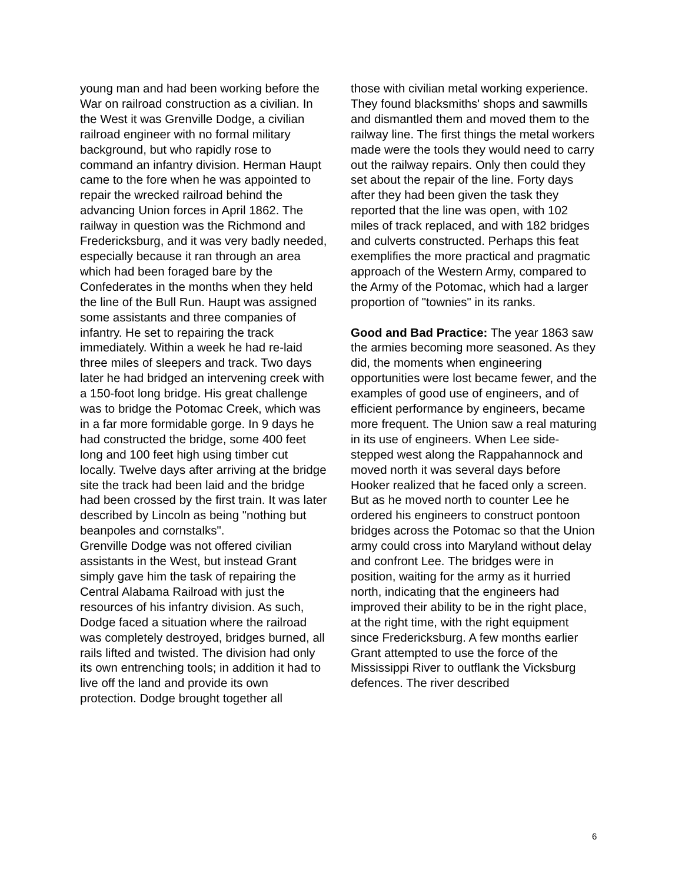young man and had been working before the War on railroad construction as a civilian. In the West it was Grenville Dodge, a civilian railroad engineer with no formal military background, but who rapidly rose to command an infantry division. Herman Haupt came to the fore when he was appointed to repair the wrecked railroad behind the advancing Union forces in April 1862. The railway in question was the Richmond and Fredericksburg, and it was very badly needed, especially because it ran through an area which had been foraged bare by the Confederates in the months when they held the line of the Bull Run. Haupt was assigned some assistants and three companies of infantry. He set to repairing the track immediately. Within a week he had re-laid three miles of sleepers and track. Two days later he had bridged an intervening creek with a 150-foot long bridge. His great challenge was to bridge the Potomac Creek, which was in a far more formidable gorge. In 9 days he had constructed the bridge, some 400 feet long and 100 feet high using timber cut locally. Twelve days after arriving at the bridge site the track had been laid and the bridge had been crossed by the first train. It was later described by Lincoln as being "nothing but beanpoles and cornstalks".
Grenville Dodge was not offered civilian assistants in the West, but instead Grant simply gave him the task of repairing the Central Alabama Railroad with just the resources of his infantry division. As such, Dodge faced a situation where the railroad was completely destroyed, bridges burned, all rails lifted and twisted. The division had only its own entrenching tools; in addition it had to live off the land and provide its own protection. Dodge brought together all
those with civilian metal working experience. They found blacksmiths' shops and sawmills and dismantled them and moved them to the railway line. The first things the metal workers made were the tools they would need to carry out the railway repairs. Only then could they set about the repair of the line. Forty days after they had been given the task they reported that the line was open, with 102 miles of track replaced, and with 182 bridges and culverts constructed. Perhaps this feat exemplifies the more practical and pragmatic approach of the Western Army, compared to the Army of the Potomac, which had a larger proportion of "townies" in its ranks.
Good and Bad Practice: The year 1863 saw the armies becoming more seasoned. As they did, the moments when engineering opportunities were lost became fewer, and the examples of good use of engineers, and of efficient performance by engineers, became more frequent. The Union saw a real maturing in its use of engineers. When Lee side-stepped west along the Rappahannock and moved north it was several days before Hooker realized that he faced only a screen. But as he moved north to counter Lee he ordered his engineers to construct pontoon bridges across the Potomac so that the Union army could cross into Maryland without delay and confront Lee. The bridges were in position, waiting for the army as it hurried north, indicating that the engineers had improved their ability to be in the right place, at the right time, with the right equipment since Fredericksburg. A few months earlier Grant attempted to use the force of the Mississippi River to outflank the Vicksburg defences. The river described
6